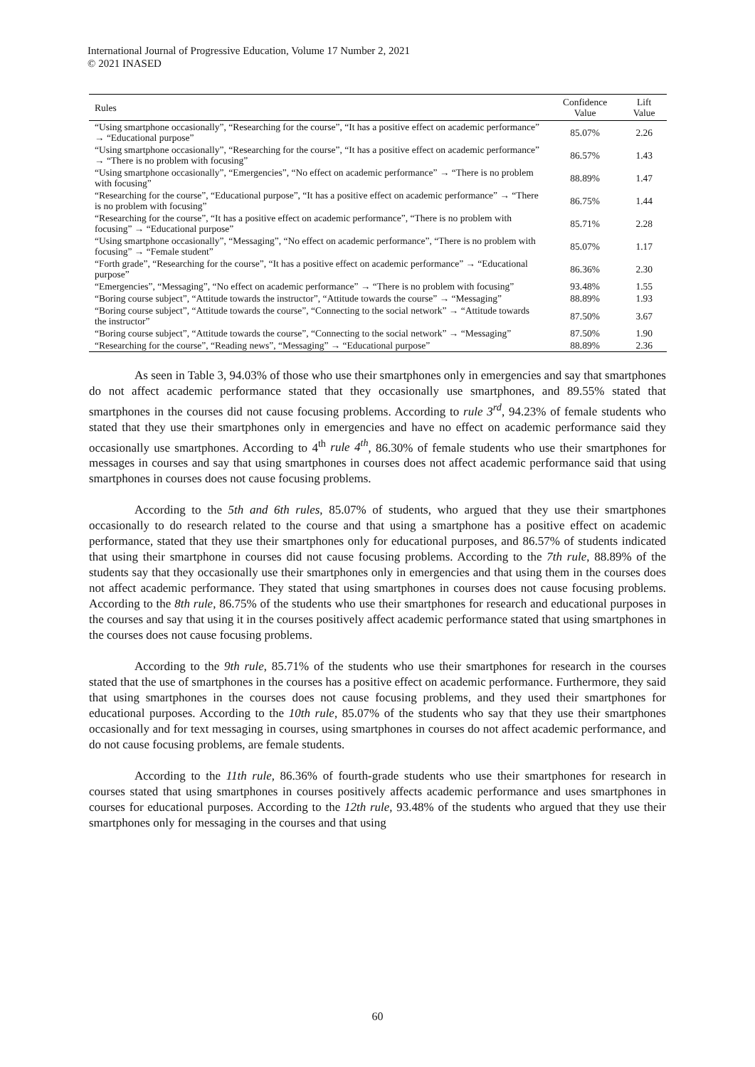International Journal of Progressive Education, Volume 17 Number 2, 2021
© 2021 INASED
| Rules | Confidence Value | Lift Value |
| --- | --- | --- |
| “Using smartphone occasionally”, “Researching for the course”, “It has a positive effect on academic performance” → “Educational purpose” | 85.07% | 2.26 |
| “Using smartphone occasionally”, “Researching for the course”, “It has a positive effect on academic performance” → “There is no problem with focusing” | 86.57% | 1.43 |
| “Using smartphone occasionally”, “Emergencies”, “No effect on academic performance” → “There is no problem with focusing” | 88.89% | 1.47 |
| “Researching for the course”, “Educational purpose”, “It has a positive effect on academic performance” → “There is no problem with focusing” | 86.75% | 1.44 |
| “Researching for the course”, “It has a positive effect on academic performance”, “There is no problem with focusing” → “Educational purpose” | 85.71% | 2.28 |
| “Using smartphone occasionally”, “Messaging”, “No effect on academic performance”, “There is no problem with focusing” → “Female student” | 85.07% | 1.17 |
| “Forth grade”, “Researching for the course”, “It has a positive effect on academic performance” → “Educational purpose” | 86.36% | 2.30 |
| “Emergencies”, “Messaging”, “No effect on academic performance” → “There is no problem with focusing” | 93.48% | 1.55 |
| “Boring course subject”, “Attitude towards the instructor”, “Attitude towards the course” → “Messaging” | 88.89% | 1.93 |
| “Boring course subject”, “Attitude towards the course”, “Connecting to the social network” → “Attitude towards the instructor” | 87.50% | 3.67 |
| “Boring course subject”, “Attitude towards the course”, “Connecting to the social network” → “Messaging” | 87.50% | 1.90 |
| “Researching for the course”, “Reading news”, “Messaging” → “Educational purpose” | 88.89% | 2.36 |
As seen in Table 3, 94.03% of those who use their smartphones only in emergencies and say that smartphones do not affect academic performance stated that they occasionally use smartphones, and 89.55% stated that smartphones in the courses did not cause focusing problems. According to rule 3<sup>rd</sup>, 94.23% of female students who stated that they use their smartphones only in emergencies and have no effect on academic performance said they occasionally use smartphones. According to 4<sup>th</sup> rule 4<sup>th</sup>, 86.30% of female students who use their smartphones for messages in courses and say that using smartphones in courses does not affect academic performance said that using smartphones in courses does not cause focusing problems.
According to the 5th and 6th rules, 85.07% of students, who argued that they use their smartphones occasionally to do research related to the course and that using a smartphone has a positive effect on academic performance, stated that they use their smartphones only for educational purposes, and 86.57% of students indicated that using their smartphone in courses did not cause focusing problems. According to the 7th rule, 88.89% of the students say that they occasionally use their smartphones only in emergencies and that using them in the courses does not affect academic performance. They stated that using smartphones in courses does not cause focusing problems. According to the 8th rule, 86.75% of the students who use their smartphones for research and educational purposes in the courses and say that using it in the courses positively affect academic performance stated that using smartphones in the courses does not cause focusing problems.
According to the 9th rule, 85.71% of the students who use their smartphones for research in the courses stated that the use of smartphones in the courses has a positive effect on academic performance. Furthermore, they said that using smartphones in the courses does not cause focusing problems, and they used their smartphones for educational purposes. According to the 10th rule, 85.07% of the students who say that they use their smartphones occasionally and for text messaging in courses, using smartphones in courses do not affect academic performance, and do not cause focusing problems, are female students.
According to the 11th rule, 86.36% of fourth-grade students who use their smartphones for research in courses stated that using smartphones in courses positively affects academic performance and uses smartphones in courses for educational purposes. According to the 12th rule, 93.48% of the students who argued that they use their smartphones only for messaging in the courses and that using
60